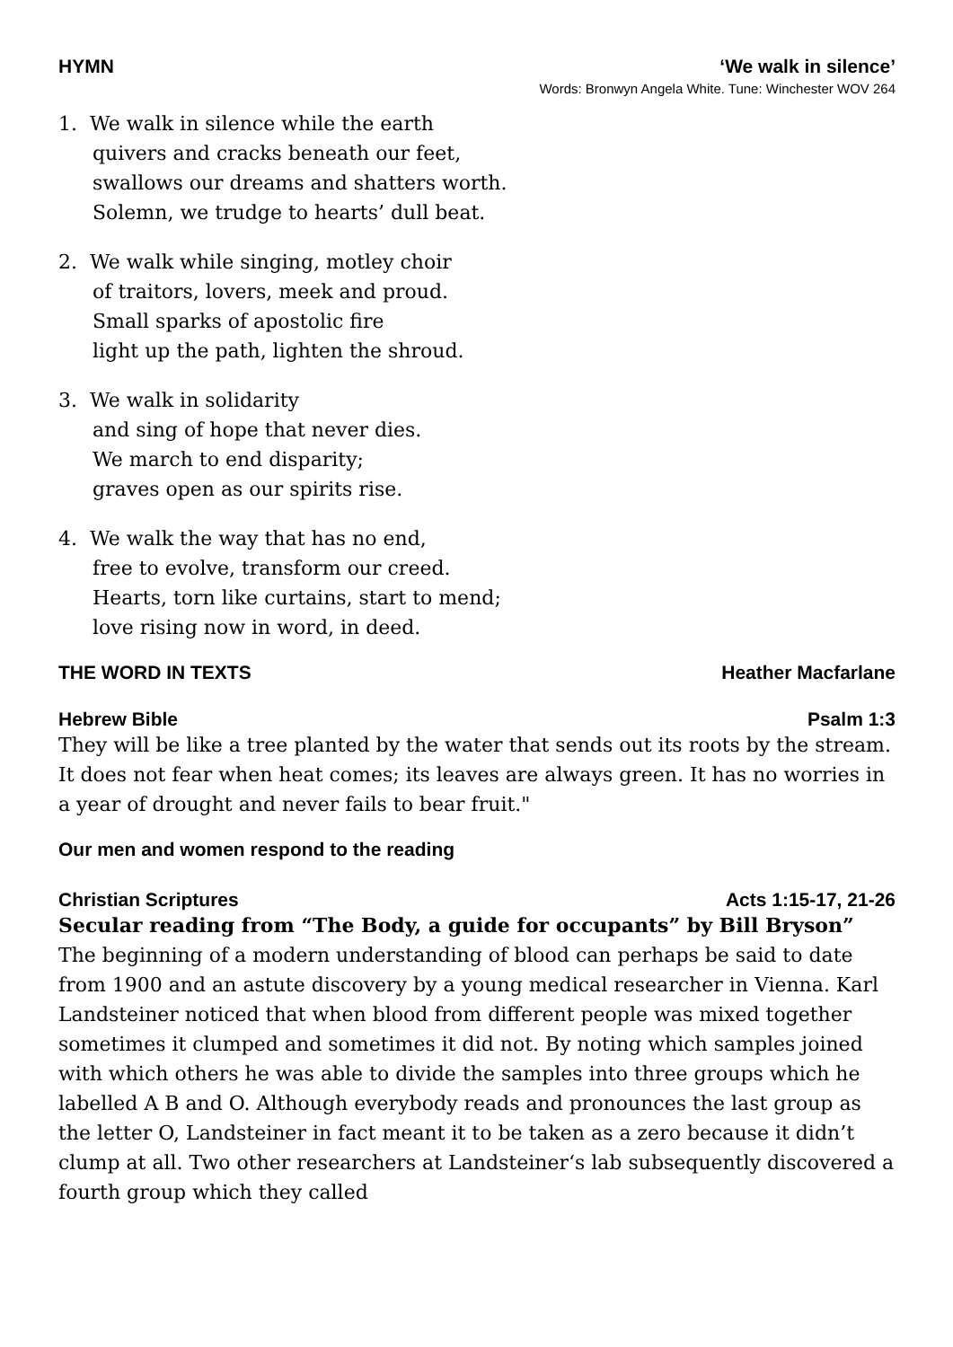HYMN ‘We walk in silence’
Words: Bronwyn Angela White. Tune: Winchester WOV 264
1. We walk in silence while the earth
quivers and cracks beneath our feet,
swallows our dreams and shatters worth.
Solemn, we trudge to hearts’ dull beat.
2. We walk while singing, motley choir
of traitors, lovers, meek and proud.
Small sparks of apostolic fire
light up the path, lighten the shroud.
3. We walk in solidarity
and sing of hope that never dies.
We march to end disparity;
graves open as our spirits rise.
4. We walk the way that has no end,
free to evolve, transform our creed.
Hearts, torn like curtains, start to mend;
love rising now in word, in deed.
THE WORD IN TEXTS Heather Macfarlane
Hebrew Bible Psalm 1:3
They will be like a tree planted by the water that sends out its roots by the stream. It does not fear when heat comes; its leaves are always green. It has no worries in a year of drought and never fails to bear fruit."
Our men and women respond to the reading
Christian Scriptures Acts 1:15-17, 21-26
Secular reading from “The Body, a guide for occupants” by Bill Bryson”
The beginning of a modern understanding of blood can perhaps be said to date from 1900 and an astute discovery by a young medical researcher in Vienna. Karl Landsteiner noticed that when blood from different people was mixed together sometimes it clumped and sometimes it did not. By noting which samples joined with which others he was able to divide the samples into three groups which he labelled A B and O. Although everybody reads and pronounces the last group as the letter O, Landsteiner in fact meant it to be taken as a zero because it didn’t clump at all. Two other researchers at Landsteiner‘s lab subsequently discovered a fourth group which they called